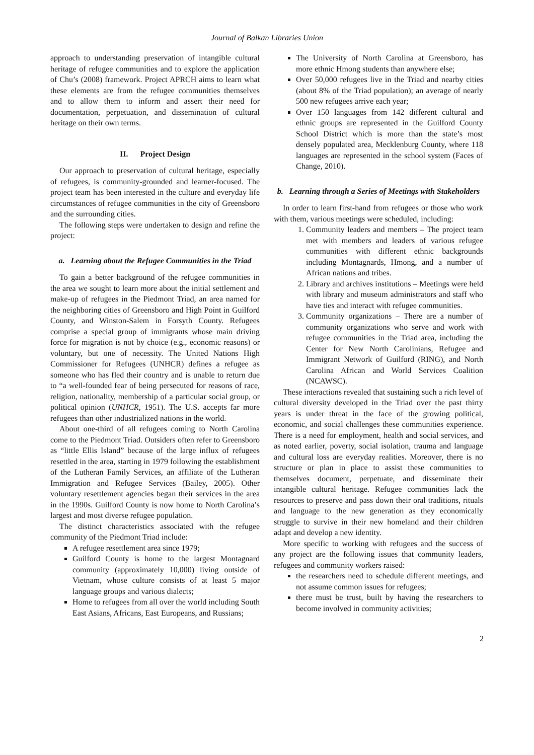Journal of Balkan Libraries Union
approach to understanding preservation of intangible cultural heritage of refugee communities and to explore the application of Chu’s (2008) framework. Project APRCH aims to learn what these elements are from the refugee communities themselves and to allow them to inform and assert their need for documentation, perpetuation, and dissemination of cultural heritage on their own terms.
II. Project Design
Our approach to preservation of cultural heritage, especially of refugees, is community-grounded and learner-focused. The project team has been interested in the culture and everyday life circumstances of refugee communities in the city of Greensboro and the surrounding cities.
The following steps were undertaken to design and refine the project:
a. Learning about the Refugee Communities in the Triad
To gain a better background of the refugee communities in the area we sought to learn more about the initial settlement and make-up of refugees in the Piedmont Triad, an area named for the neighboring cities of Greensboro and High Point in Guilford County, and Winston-Salem in Forsyth County. Refugees comprise a special group of immigrants whose main driving force for migration is not by choice (e.g., economic reasons) or voluntary, but one of necessity. The United Nations High Commissioner for Refugees (UNHCR) defines a refugee as someone who has fled their country and is unable to return due to “a well-founded fear of being persecuted for reasons of race, religion, nationality, membership of a particular social group, or political opinion (UNHCR, 1951). The U.S. accepts far more refugees than other industrialized nations in the world.
About one-third of all refugees coming to North Carolina come to the Piedmont Triad. Outsiders often refer to Greensboro as “little Ellis Island” because of the large influx of refugees resettled in the area, starting in 1979 following the establishment of the Lutheran Family Services, an affiliate of the Lutheran Immigration and Refugee Services (Bailey, 2005). Other voluntary resettlement agencies began their services in the area in the 1990s. Guilford County is now home to North Carolina’s largest and most diverse refugee population.
The distinct characteristics associated with the refugee community of the Piedmont Triad include:
A refugee resettlement area since 1979;
Guilford County is home to the largest Montagnard community (approximately 10,000) living outside of Vietnam, whose culture consists of at least 5 major language groups and various dialects;
Home to refugees from all over the world including South East Asians, Africans, East Europeans, and Russians;
The University of North Carolina at Greensboro, has more ethnic Hmong students than anywhere else;
Over 50,000 refugees live in the Triad and nearby cities (about 8% of the Triad population); an average of nearly 500 new refugees arrive each year;
Over 150 languages from 142 different cultural and ethnic groups are represented in the Guilford County School District which is more than the state’s most densely populated area, Mecklenburg County, where 118 languages are represented in the school system (Faces of Change, 2010).
b. Learning through a Series of Meetings with Stakeholders
In order to learn first-hand from refugees or those who work with them, various meetings were scheduled, including:
1. Community leaders and members – The project team met with members and leaders of various refugee communities with different ethnic backgrounds including Montagnards, Hmong, and a number of African nations and tribes.
2. Library and archives institutions – Meetings were held with library and museum administrators and staff who have ties and interact with refugee communities.
3. Community organizations – There are a number of community organizations who serve and work with refugee communities in the Triad area, including the Center for New North Carolinians, Refugee and Immigrant Network of Guilford (RING), and North Carolina African and World Services Coalition (NCAWSC).
These interactions revealed that sustaining such a rich level of cultural diversity developed in the Triad over the past thirty years is under threat in the face of the growing political, economic, and social challenges these communities experience. There is a need for employment, health and social services, and as noted earlier, poverty, social isolation, trauma and language and cultural loss are everyday realities. Moreover, there is no structure or plan in place to assist these communities to themselves document, perpetuate, and disseminate their intangible cultural heritage. Refugee communities lack the resources to preserve and pass down their oral traditions, rituals and language to the new generation as they economically struggle to survive in their new homeland and their children adapt and develop a new identity.
More specific to working with refugees and the success of any project are the following issues that community leaders, refugees and community workers raised:
the researchers need to schedule different meetings, and not assume common issues for refugees;
there must be trust, built by having the researchers to become involved in community activities;
2